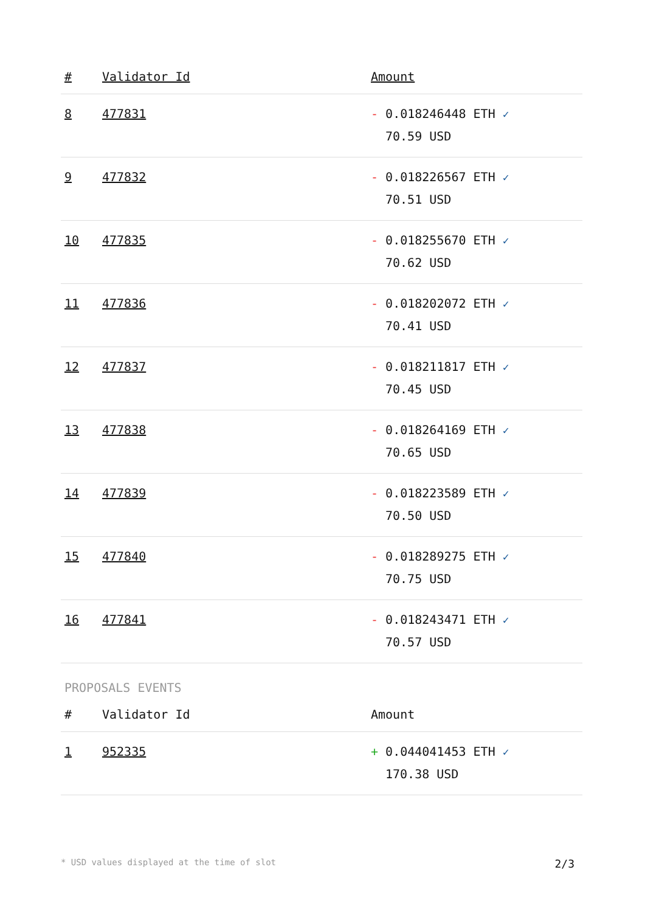| # | Validator Id | Amount |
| --- | --- | --- |
| 8 | 477831 | - 0.018246448 ETH ✓ 70.59 USD |
| 9 | 477832 | - 0.018226567 ETH ✓ 70.51 USD |
| 10 | 477835 | - 0.018255670 ETH ✓ 70.62 USD |
| 11 | 477836 | - 0.018202072 ETH ✓ 70.41 USD |
| 12 | 477837 | - 0.018211817 ETH ✓ 70.45 USD |
| 13 | 477838 | - 0.018264169 ETH ✓ 70.65 USD |
| 14 | 477839 | - 0.018223589 ETH ✓ 70.50 USD |
| 15 | 477840 | - 0.018289275 ETH ✓ 70.75 USD |
| 16 | 477841 | - 0.018243471 ETH ✓ 70.57 USD |
PROPOSALS EVENTS
| # | Validator Id | Amount |
| --- | --- | --- |
| 1 | 952335 | + 0.044041453 ETH ✓ 170.38 USD |
* USD values displayed at the time of slot 2/3